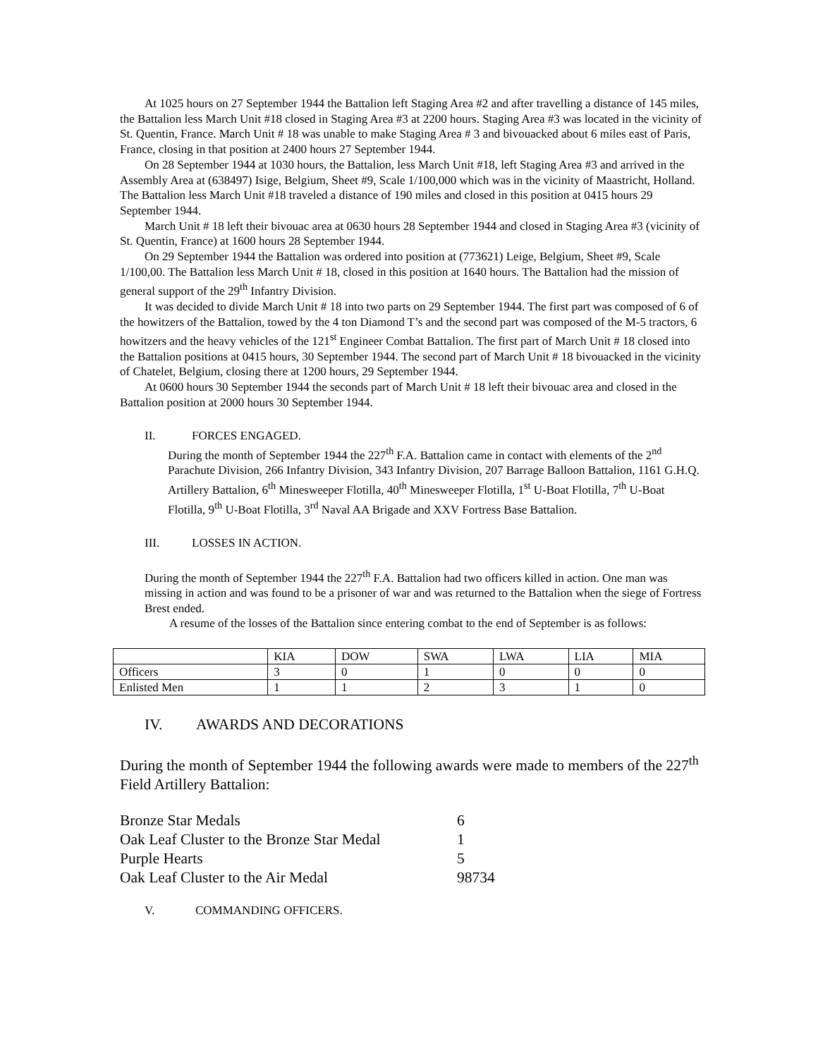At 1025 hours on 27 September 1944 the Battalion left Staging Area #2 and after travelling a distance of 145 miles, the Battalion less March Unit #18 closed in Staging Area #3 at 2200 hours. Staging Area #3 was located in the vicinity of St. Quentin, France. March Unit # 18 was unable to make Staging Area # 3 and bivouacked about 6 miles east of Paris, France, closing in that position at 2400 hours 27 September 1944.
On 28 September 1944 at 1030 hours, the Battalion, less March Unit #18, left Staging Area #3 and arrived in the Assembly Area at (638497) Isige, Belgium, Sheet #9, Scale 1/100,000 which was in the vicinity of Maastricht, Holland. The Battalion less March Unit #18 traveled a distance of 190 miles and closed in this position at 0415 hours 29 September 1944.
March Unit # 18 left their bivouac area at 0630 hours 28 September 1944 and closed in Staging Area #3 (vicinity of St. Quentin, France) at 1600 hours 28 September 1944.
On 29 September 1944 the Battalion was ordered into position at (773621) Leige, Belgium, Sheet #9, Scale 1/100,00. The Battalion less March Unit # 18, closed in this position at 1640 hours. The Battalion had the mission of general support of the 29<sup>th</sup> Infantry Division.
It was decided to divide March Unit # 18 into two parts on 29 September 1944. The first part was composed of 6 of the howitzers of the Battalion, towed by the 4 ton Diamond T’s and the second part was composed of the M-5 tractors, 6 howitzers and the heavy vehicles of the 121<sup>st</sup> Engineer Combat Battalion. The first part of March Unit # 18 closed into the Battalion positions at 0415 hours, 30 September 1944. The second part of March Unit # 18 bivouacked in the vicinity of Chatelet, Belgium, closing there at 1200 hours, 29 September 1944.
At 0600 hours 30 September 1944 the seconds part of March Unit # 18 left their bivouac area and closed in the Battalion position at 2000 hours 30 September 1944.
II. FORCES ENGAGED.
During the month of September 1944 the 227<sup>th</sup> F.A. Battalion came in contact with elements of the 2<sup>nd</sup> Parachute Division, 266 Infantry Division, 343 Infantry Division, 207 Barrage Balloon Battalion, 1161 G.H.Q. Artillery Battalion, 6<sup>th</sup> Minesweeper Flotilla, 40<sup>th</sup> Minesweeper Flotilla, 1<sup>st</sup> U-Boat Flotilla, 7<sup>th</sup> U-Boat Flotilla, 9<sup>th</sup> U-Boat Flotilla, 3<sup>rd</sup> Naval AA Brigade and XXV Fortress Base Battalion.
III. LOSSES IN ACTION.
During the month of September 1944 the 227<sup>th</sup> F.A. Battalion had two officers killed in action. One man was missing in action and was found to be a prisoner of war and was returned to the Battalion when the siege of Fortress Brest ended.
A resume of the losses of the Battalion since entering combat to the end of September is as follows:
| | KIA | DOW | SWA | LWA | LIA | MIA |
| Officers | 3 | 0 | 1 | 0 | 0 | 0 |
| Enlisted Men | 1 | 1 | 2 | 3 | 1 | 0 |
IV. AWARDS AND DECORATIONS
During the month of September 1944 the following awards were made to members of the 227<sup>th</sup> Field Artillery Battalion:
| Bronze Star Medals | 6 |
| Oak Leaf Cluster to the Bronze Star Medal | 1 |
| Purple Hearts | 5 |
| Oak Leaf Cluster to the Air Medal | 98734 |
V. COMMANDING OFFICERS.